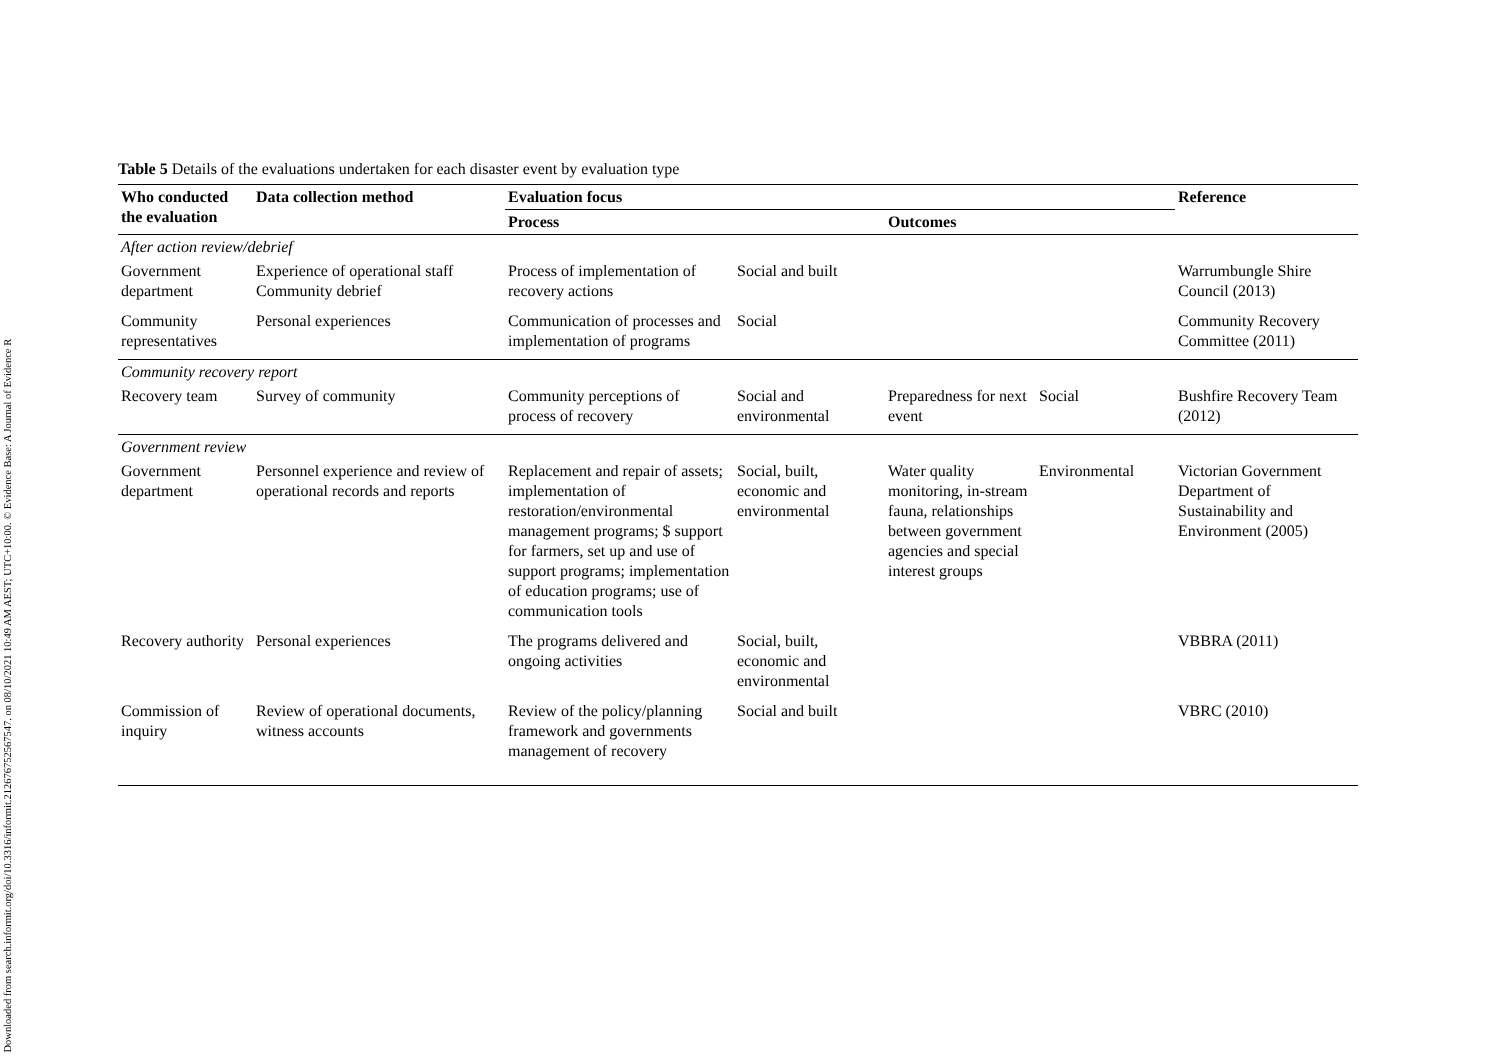Downloaded from search.informit.org/doi/10.3316/informit.212676752567547. on 08/10/2021 10:49 AM AEST; UTC+10:00. © Evidence Base: A Journal of Evidence R
Table 5 Details of the evaluations undertaken for each disaster event by evaluation type
| Who conducted the evaluation | Data collection method | Evaluation focus | | | | Reference |
| --- | --- | --- | --- | --- | --- | --- |
| | | Process | | Outcomes | | |
| After action review/debrief | | | | | | |
| Government department | Experience of operational staff Community debrief | Process of implementation of recovery actions | Social and built | | | Warrumbungle Shire Council (2013) |
| Community representatives | Personal experiences | Communication of processes and implementation of programs | Social | | | Community Recovery Committee (2011) |
| Community recovery report | | | | | | |
| Recovery team | Survey of community | Community perceptions of process of recovery | Social and environmental | Preparedness for next event | Social | Bushfire Recovery Team (2012) |
| Government review | | | | | | |
| Government department | Personnel experience and review of operational records and reports | Replacement and repair of assets; implementation of restoration/environmental management programs; $ support for farmers, set up and use of support programs; implementation of education programs; use of communication tools | Social, built, economic and environmental | Water quality monitoring, in-stream fauna, relationships between government agencies and special interest groups | Environmental | Victorian Government Department of Sustainability and Environment (2005) |
| Recovery authority | Personal experiences | The programs delivered and ongoing activities | Social, built, economic and environmental | | | VBBRA (2011) |
| Commission of inquiry | Review of operational documents, witness accounts | Review of the policy/planning framework and governments management of recovery | Social and built | | | VBRC (2010) |